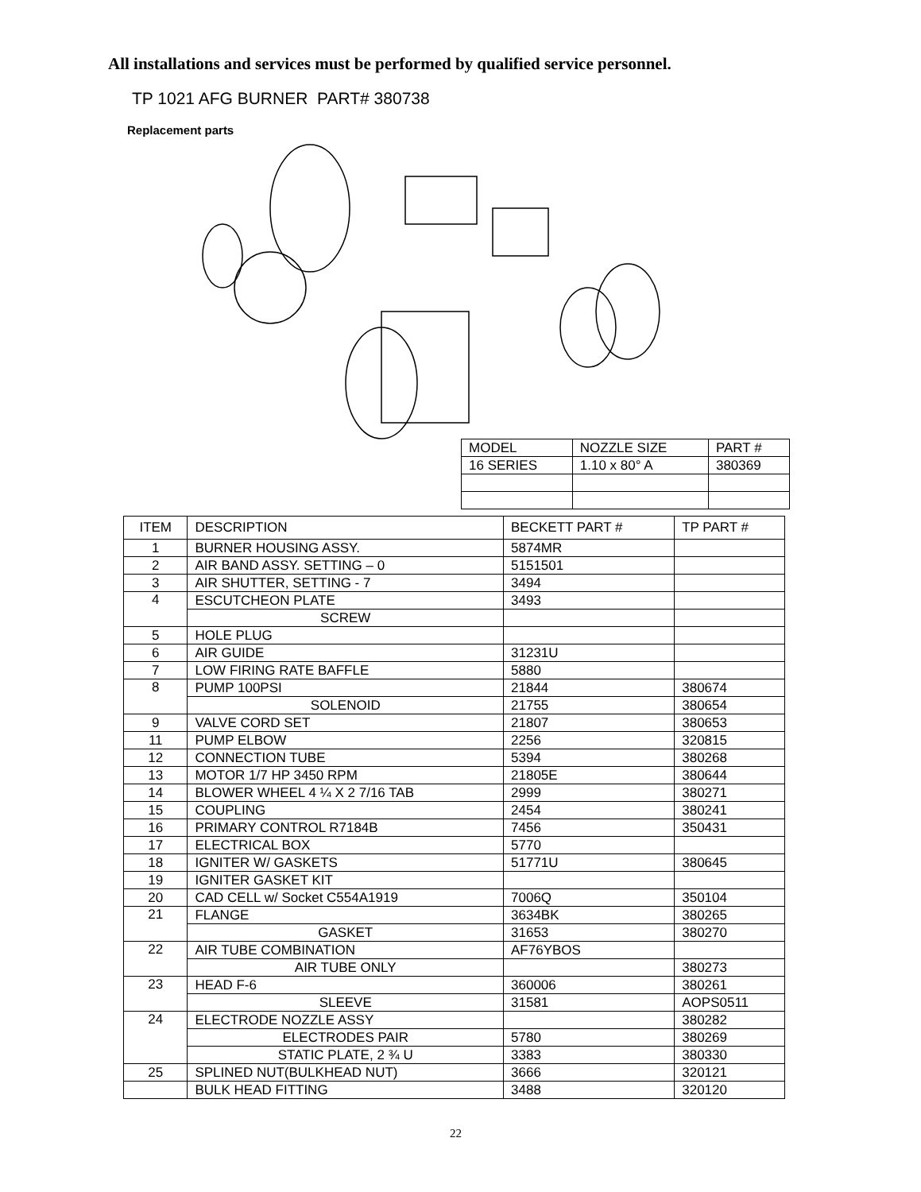All installations and services must be performed by qualified service personnel.
TP 1021 AFG BURNER PART# 380738
Replacement parts
| MODEL | NOZZLE SIZE | PART # |
| 16 SERIES | 1.10 x 80° A | 380369 |
| ITEM | DESCRIPTION | BECKETT PART # | TP PART # |
| --- | --- | --- | --- |
| 1 | BURNER HOUSING ASSY. | 5874MR | |
| 2 | AIR BAND ASSY. SETTING – 0 | 5151501 | |
| 3 | AIR SHUTTER, SETTING - 7 | 3494 | |
| 4 | ESCUTCHEON PLATE | 3493 | |
| | SCREW | | |
| 5 | HOLE PLUG | | |
| 6 | AIR GUIDE | 31231U | |
| 7 | LOW FIRING RATE BAFFLE | 5880 | |
| 8 | PUMP 100PSI | 21844 | 380674 |
| | SOLENOID | 21755 | 380654 |
| 9 | VALVE CORD SET | 21807 | 380653 |
| 11 | PUMP ELBOW | 2256 | 320815 |
| 12 | CONNECTION TUBE | 5394 | 380268 |
| 13 | MOTOR 1/7 HP 3450 RPM | 21805E | 380644 |
| 14 | BLOWER WHEEL 4 ¼ X 2 7/16 TAB | 2999 | 380271 |
| 15 | COUPLING | 2454 | 380241 |
| 16 | PRIMARY CONTROL R7184B | 7456 | 350431 |
| 17 | ELECTRICAL BOX | 5770 | |
| 18 | IGNITER W/ GASKETS | 51771U | 380645 |
| 19 | IGNITER GASKET KIT | | |
| 20 | CAD CELL w/ Socket C554A1919 | 7006Q | 350104 |
| 21 | FLANGE | 3634BK | 380265 |
| | GASKET | 31653 | 380270 |
| 22 | AIR TUBE COMBINATION | AF76YBOS | |
| | AIR TUBE ONLY | | 380273 |
| 23 | HEAD F-6 | 360006 | 380261 |
| | SLEEVE | 31581 | AOPS0511 |
| 24 | ELECTRODE NOZZLE ASSY | | 380282 |
| | ELECTRODES PAIR | 5780 | 380269 |
| | STATIC PLATE, 2 ¾ U | 3383 | 380330 |
| 25 | SPLINED NUT(BULKHEAD NUT) | 3666 | 320121 |
| | BULK HEAD FITTING | 3488 | 320120 |
22